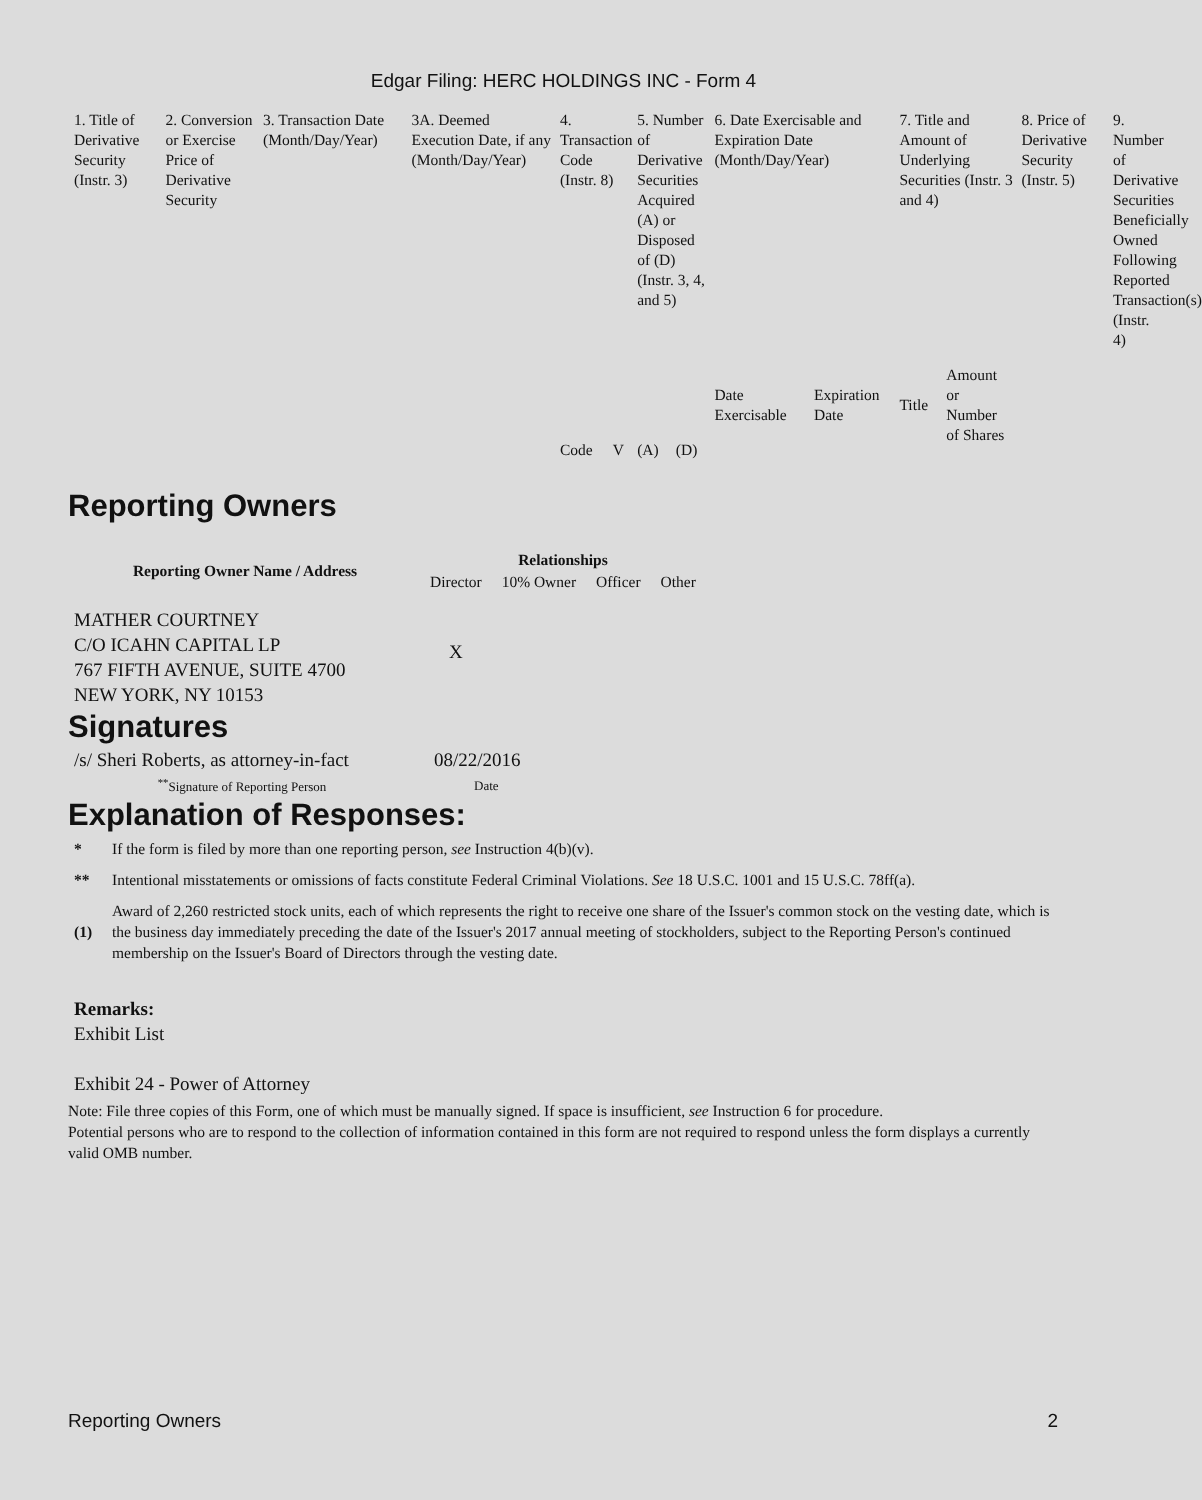Edgar Filing: HERC HOLDINGS INC - Form 4
| 1. Title of Derivative Security (Instr. 3) | 2. Conversion or Exercise Price of Derivative Security | 3. Transaction Date (Month/Day/Year) | 3A. Deemed Execution Date, if any (Month/Day/Year) | 4. Transaction Code (Instr. 8) | | 5. Number of Derivative Securities Acquired (A) or Disposed of (D) (Instr. 3, 4, and 5) | | 6. Date Exercisable and Expiration Date (Month/Day/Year) | | 7. Title and Amount of Underlying Securities (Instr. 3 and 4) | | 8. Price of Derivative Security (Instr. 5) | 9. Number of Derivative Securities Beneficially Owned Following Reported Transaction(s) (Instr. 4) |
| | | | | Code | V | (A) | (D) | Date Exercisable | Expiration Date | Title | Amount or Number of Shares | | |
Reporting Owners
| Reporting Owner Name / Address | Relationships | | | |
| --- | --- | --- | --- | --- |
| | Director | 10% Owner | Officer | Other |
| MATHER COURTNEY C/O ICAHN CAPITAL LP 767 FIFTH AVENUE, SUITE 4700 NEW YORK, NY 10153 | X | | | |
Signatures
| /s/ Sheri Roberts, as attorney-in-fact | 08/22/2016 |
| <sup>**</sup> Signature of Reporting Person | Date |
Explanation of Responses:
| * | If the form is filed by more than one reporting person, see Instruction 4(b)(v). |
| ** | Intentional misstatements or omissions of facts constitute Federal Criminal Violations. See 18 U.S.C. 1001 and 15 U.S.C. 78ff(a). |
| (1) | Award of 2,260 restricted stock units, each of which represents the right to receive one share of the Issuer's common stock on the vesting date, which is the business day immediately preceding the date of the Issuer's 2017 annual meeting of stockholders, subject to the Reporting Person's continued membership on the Issuer's Board of Directors through the vesting date. |
Remarks:
Exhibit List
Exhibit 24 - Power of Attorney
Note: File three copies of this Form, one of which must be manually signed. If space is insufficient, see Instruction 6 for procedure.
Potential persons who are to respond to the collection of information contained in this form are not required to respond unless the form displays a currently valid OMB number.
Reporting Owners 2